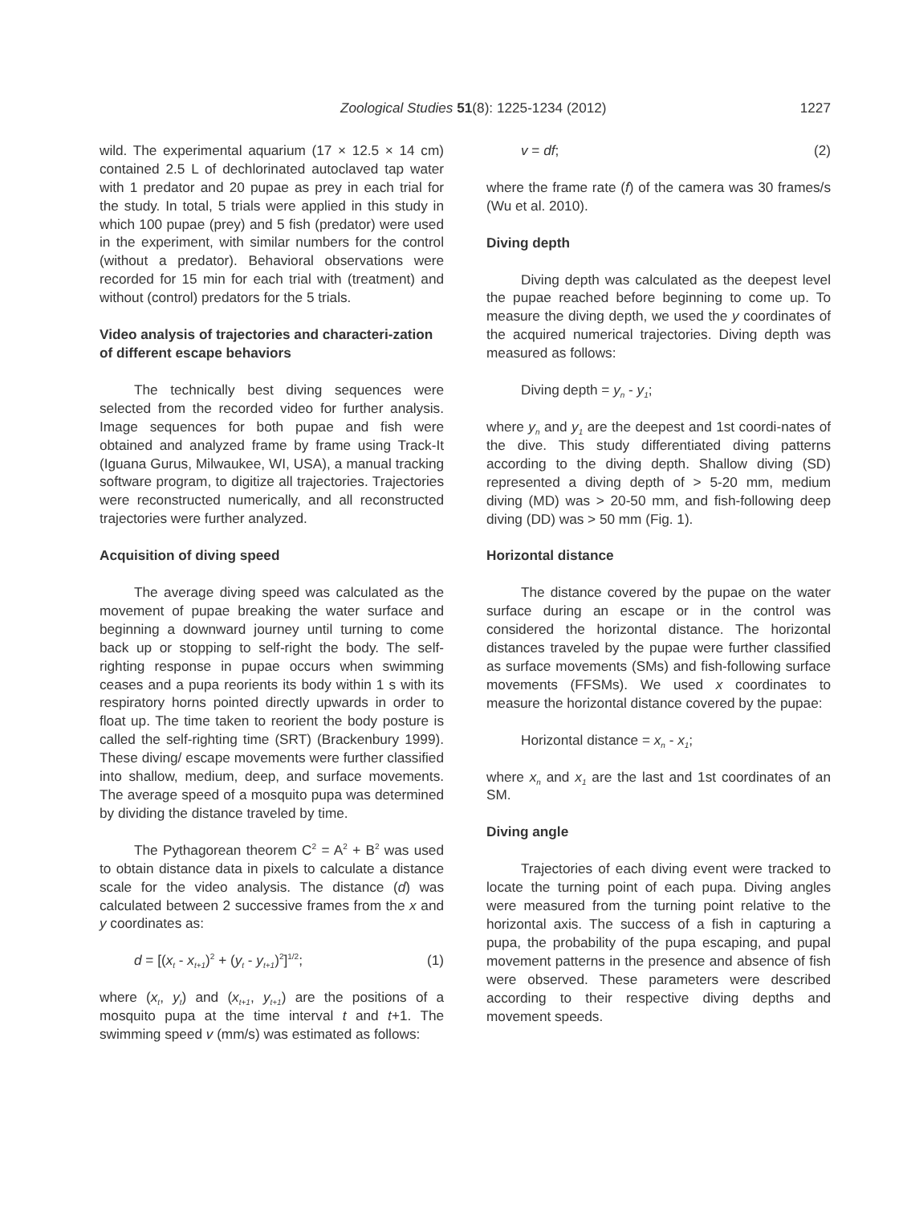Zoological Studies 51(8): 1225-1234 (2012) 1227
wild. The experimental aquarium (17 × 12.5 × 14 cm) contained 2.5 L of dechlorinated autoclaved tap water with 1 predator and 20 pupae as prey in each trial for the study. In total, 5 trials were applied in this study in which 100 pupae (prey) and 5 fish (predator) were used in the experiment, with similar numbers for the control (without a predator). Behavioral observations were recorded for 15 min for each trial with (treatment) and without (control) predators for the 5 trials.
Video analysis of trajectories and characteri-zation of different escape behaviors
The technically best diving sequences were selected from the recorded video for further analysis. Image sequences for both pupae and fish were obtained and analyzed frame by frame using Track-It (Iguana Gurus, Milwaukee, WI, USA), a manual tracking software program, to digitize all trajectories. Trajectories were reconstructed numerically, and all reconstructed trajectories were further analyzed.
Acquisition of diving speed
The average diving speed was calculated as the movement of pupae breaking the water surface and beginning a downward journey until turning to come back up or stopping to self-right the body. The self-righting response in pupae occurs when swimming ceases and a pupa reorients its body within 1 s with its respiratory horns pointed directly upwards in order to float up. The time taken to reorient the body posture is called the self-righting time (SRT) (Brackenbury 1999). These diving/ escape movements were further classified into shallow, medium, deep, and surface movements. The average speed of a mosquito pupa was determined by dividing the distance traveled by time.
The Pythagorean theorem C<sup>2</sup> = A<sup>2</sup> + B<sup>2</sup> was used to obtain distance data in pixels to calculate a distance scale for the video analysis. The distance (d) was calculated between 2 successive frames from the x and y coordinates as:
d = [(x<sub>t</sub> - x<sub>t+1</sub>)<sup>2</sup> + (y<sub>t</sub> - y<sub>t+1</sub>)<sup>2</sup>]<sup>1/2</sup>; (1)
where (x<sub>t</sub>, y<sub>t</sub>) and (x<sub>t+1</sub>, y<sub>t+1</sub>) are the positions of a mosquito pupa at the time interval t and t+1. The swimming speed v (mm/s) was estimated as follows:
v = df; (2)
where the frame rate (f) of the camera was 30 frames/s (Wu et al. 2010).
Diving depth
Diving depth was calculated as the deepest level the pupae reached before beginning to come up. To measure the diving depth, we used the y coordinates of the acquired numerical trajectories. Diving depth was measured as follows:
Diving depth = y<sub>n</sub> - y<sub>1</sub>;
where y<sub>n</sub> and y<sub>1</sub> are the deepest and 1st coordi-nates of the dive. This study differentiated diving patterns according to the diving depth. Shallow diving (SD) represented a diving depth of > 5-20 mm, medium diving (MD) was > 20-50 mm, and fish-following deep diving (DD) was > 50 mm (Fig. 1).
Horizontal distance
The distance covered by the pupae on the water surface during an escape or in the control was considered the horizontal distance. The horizontal distances traveled by the pupae were further classified as surface movements (SMs) and fish-following surface movements (FFSMs). We used x coordinates to measure the horizontal distance covered by the pupae:
Horizontal distance = x<sub>n</sub> - x<sub>1</sub>;
where x<sub>n</sub> and x<sub>1</sub> are the last and 1st coordinates of an SM.
Diving angle
Trajectories of each diving event were tracked to locate the turning point of each pupa. Diving angles were measured from the turning point relative to the horizontal axis. The success of a fish in capturing a pupa, the probability of the pupa escaping, and pupal movement patterns in the presence and absence of fish were observed. These parameters were described according to their respective diving depths and movement speeds.